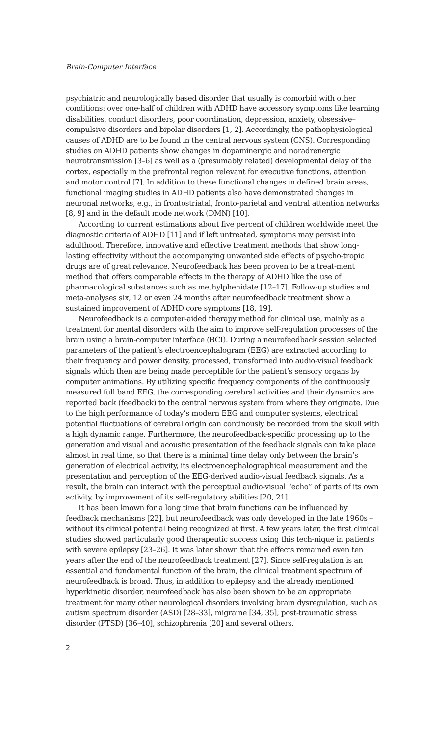Brain-Computer Interface
psychiatric and neurologically based disorder that usually is comorbid with other conditions: over one-half of children with ADHD have accessory symptoms like learning disabilities, conduct disorders, poor coordination, depression, anxiety, obsessive–compulsive disorders and bipolar disorders [1, 2]. Accordingly, the pathophysiological causes of ADHD are to be found in the central nervous system (CNS). Corresponding studies on ADHD patients show changes in dopaminergic and noradrenergic neurotransmission [3–6] as well as a (presumably related) developmental delay of the cortex, especially in the prefrontal region relevant for executive functions, attention and motor control [7]. In addition to these functional changes in defined brain areas, functional imaging studies in ADHD patients also have demonstrated changes in neuronal networks, e.g., in frontostriatal, fronto-parietal and ventral attention networks [8, 9] and in the default mode network (DMN) [10].
According to current estimations about five percent of children worldwide meet the diagnostic criteria of ADHD [11] and if left untreated, symptoms may persist into adulthood. Therefore, innovative and effective treatment methods that show long-lasting effectivity without the accompanying unwanted side effects of psycho-tropic drugs are of great relevance. Neurofeedback has been proven to be a treat-ment method that offers comparable effects in the therapy of ADHD like the use of pharmacological substances such as methylphenidate [12–17]. Follow-up studies and meta-analyses six, 12 or even 24 months after neurofeedback treatment show a sustained improvement of ADHD core symptoms [18, 19].
Neurofeedback is a computer-aided therapy method for clinical use, mainly as a treatment for mental disorders with the aim to improve self-regulation processes of the brain using a brain-computer interface (BCI). During a neurofeedback session selected parameters of the patient’s electroencephalogram (EEG) are extracted according to their frequency and power density, processed, transformed into audio-visual feedback signals which then are being made perceptible for the patient’s sensory organs by computer animations. By utilizing specific frequency components of the continuously measured full band EEG, the corresponding cerebral activities and their dynamics are reported back (feedback) to the central nervous system from where they originate. Due to the high performance of today’s modern EEG and computer systems, electrical potential fluctuations of cerebral origin can continously be recorded from the skull with a high dynamic range. Furthermore, the neurofeedback-specific processing up to the generation and visual and acoustic presentation of the feedback signals can take place almost in real time, so that there is a minimal time delay only between the brain’s generation of electrical activity, its electroencephalographical measurement and the presentation and perception of the EEG-derived audio-visual feedback signals. As a result, the brain can interact with the perceptual audio-visual “echo” of parts of its own activity, by improvement of its self-regulatory abilities [20, 21].
It has been known for a long time that brain functions can be influenced by feedback mechanisms [22], but neurofeedback was only developed in the late 1960s – without its clinical potential being recognized at first. A few years later, the first clinical studies showed particularly good therapeutic success using this tech-nique in patients with severe epilepsy [23–26]. It was later shown that the effects remained even ten years after the end of the neurofeedback treatment [27]. Since self-regulation is an essential and fundamental function of the brain, the clinical treatment spectrum of neurofeedback is broad. Thus, in addition to epilepsy and the already mentioned hyperkinetic disorder, neurofeedback has also been shown to be an appropriate treatment for many other neurological disorders involving brain dysregulation, such as autism spectrum disorder (ASD) [28–33], migraine [34, 35], post-traumatic stress disorder (PTSD) [36–40], schizophrenia [20] and several others.
2